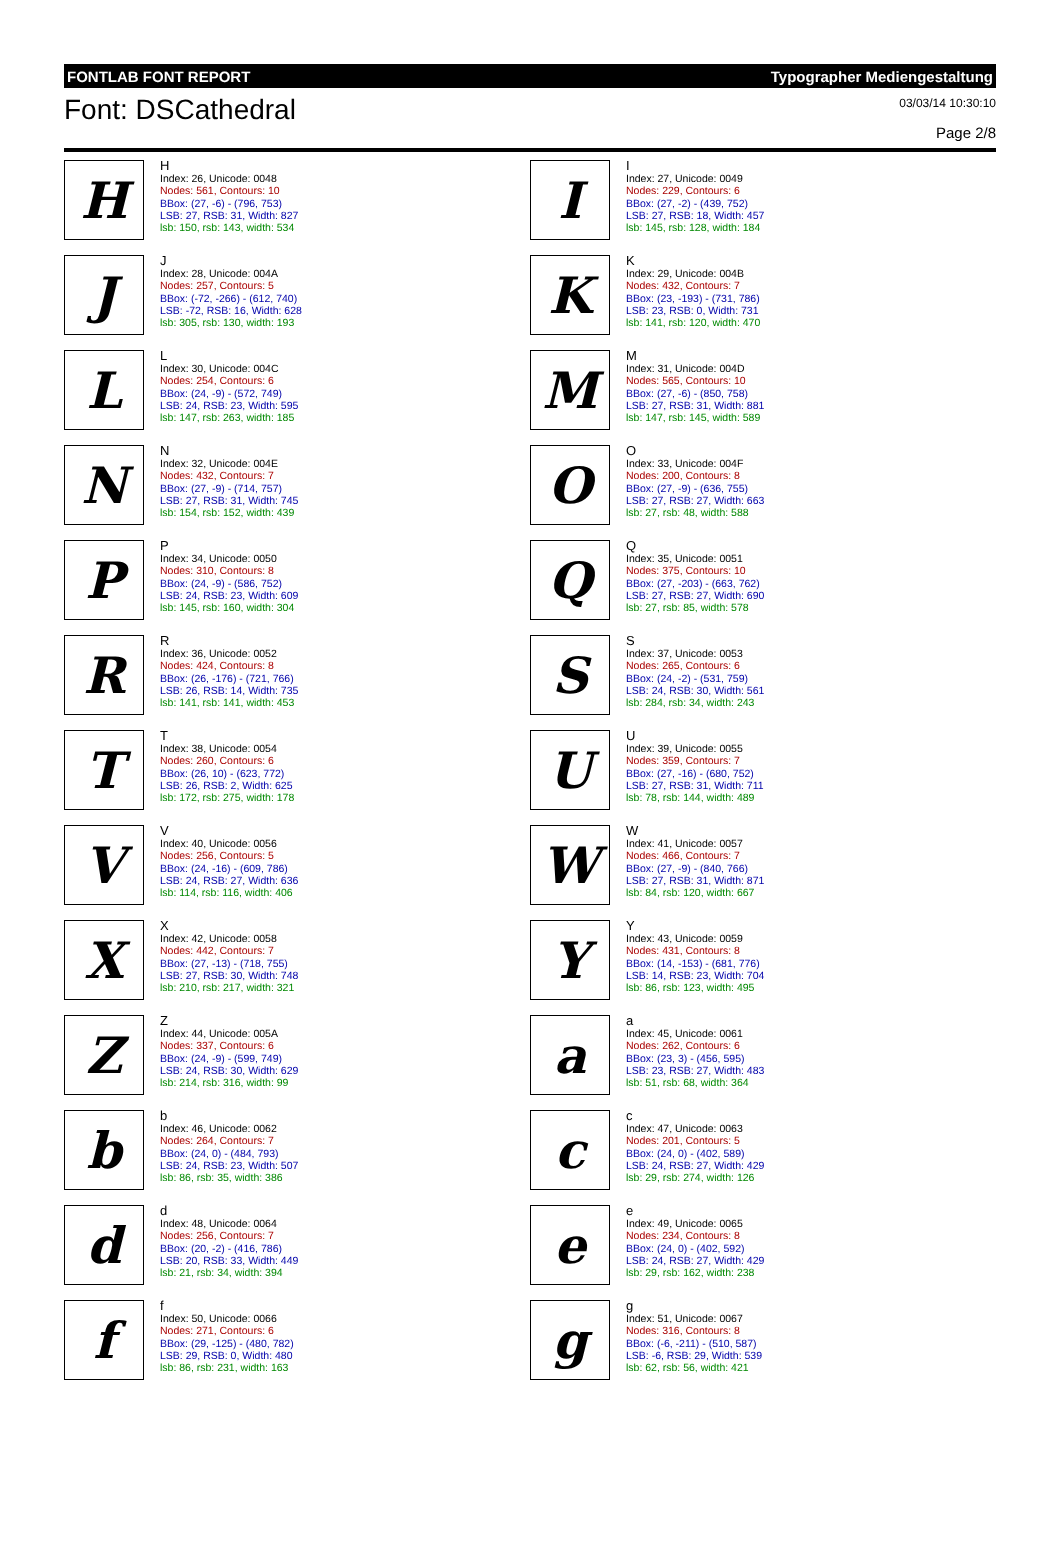FONTLAB FONT REPORT Typographer Mediengestaltung
Font: DSCathedral
03/03/14 10:30:10
Page 2/8
H
H
Index: 26, Unicode: 0048
Nodes: 561, Contours: 10
BBox: (27, -6) - (796, 753)
LSB: 27, RSB: 31, Width: 827
lsb: 150, rsb: 143, width: 534
I
I
Index: 27, Unicode: 0049
Nodes: 229, Contours: 6
BBox: (27, -2) - (439, 752)
LSB: 27, RSB: 18, Width: 457
lsb: 145, rsb: 128, width: 184
J
J
Index: 28, Unicode: 004A
Nodes: 257, Contours: 5
BBox: (-72, -266) - (612, 740)
LSB: -72, RSB: 16, Width: 628
lsb: 305, rsb: 130, width: 193
K
K
Index: 29, Unicode: 004B
Nodes: 432, Contours: 7
BBox: (23, -193) - (731, 786)
LSB: 23, RSB: 0, Width: 731
lsb: 141, rsb: 120, width: 470
L
L
Index: 30, Unicode: 004C
Nodes: 254, Contours: 6
BBox: (24, -9) - (572, 749)
LSB: 24, RSB: 23, Width: 595
lsb: 147, rsb: 263, width: 185
M
M
Index: 31, Unicode: 004D
Nodes: 565, Contours: 10
BBox: (27, -6) - (850, 758)
LSB: 27, RSB: 31, Width: 881
lsb: 147, rsb: 145, width: 589
N
N
Index: 32, Unicode: 004E
Nodes: 432, Contours: 7
BBox: (27, -9) - (714, 757)
LSB: 27, RSB: 31, Width: 745
lsb: 154, rsb: 152, width: 439
O
O
Index: 33, Unicode: 004F
Nodes: 200, Contours: 8
BBox: (27, -9) - (636, 755)
LSB: 27, RSB: 27, Width: 663
lsb: 27, rsb: 48, width: 588
P
P
Index: 34, Unicode: 0050
Nodes: 310, Contours: 8
BBox: (24, -9) - (586, 752)
LSB: 24, RSB: 23, Width: 609
lsb: 145, rsb: 160, width: 304
Q
Q
Index: 35, Unicode: 0051
Nodes: 375, Contours: 10
BBox: (27, -203) - (663, 762)
LSB: 27, RSB: 27, Width: 690
lsb: 27, rsb: 85, width: 578
R
R
Index: 36, Unicode: 0052
Nodes: 424, Contours: 8
BBox: (26, -176) - (721, 766)
LSB: 26, RSB: 14, Width: 735
lsb: 141, rsb: 141, width: 453
S
S
Index: 37, Unicode: 0053
Nodes: 265, Contours: 6
BBox: (24, -2) - (531, 759)
LSB: 24, RSB: 30, Width: 561
lsb: 284, rsb: 34, width: 243
T
T
Index: 38, Unicode: 0054
Nodes: 260, Contours: 6
BBox: (26, 10) - (623, 772)
LSB: 26, RSB: 2, Width: 625
lsb: 172, rsb: 275, width: 178
U
U
Index: 39, Unicode: 0055
Nodes: 359, Contours: 7
BBox: (27, -16) - (680, 752)
LSB: 27, RSB: 31, Width: 711
lsb: 78, rsb: 144, width: 489
V
V
Index: 40, Unicode: 0056
Nodes: 256, Contours: 5
BBox: (24, -16) - (609, 786)
LSB: 24, RSB: 27, Width: 636
lsb: 114, rsb: 116, width: 406
W
W
Index: 41, Unicode: 0057
Nodes: 466, Contours: 7
BBox: (27, -9) - (840, 766)
LSB: 27, RSB: 31, Width: 871
lsb: 84, rsb: 120, width: 667
X
X
Index: 42, Unicode: 0058
Nodes: 442, Contours: 7
BBox: (27, -13) - (718, 755)
LSB: 27, RSB: 30, Width: 748
lsb: 210, rsb: 217, width: 321
Y
Y
Index: 43, Unicode: 0059
Nodes: 431, Contours: 8
BBox: (14, -153) - (681, 776)
LSB: 14, RSB: 23, Width: 704
lsb: 86, rsb: 123, width: 495
Z
Z
Index: 44, Unicode: 005A
Nodes: 337, Contours: 6
BBox: (24, -9) - (599, 749)
LSB: 24, RSB: 30, Width: 629
lsb: 214, rsb: 316, width: 99
a
a
Index: 45, Unicode: 0061
Nodes: 262, Contours: 6
BBox: (23, 3) - (456, 595)
LSB: 23, RSB: 27, Width: 483
lsb: 51, rsb: 68, width: 364
b
b
Index: 46, Unicode: 0062
Nodes: 264, Contours: 7
BBox: (24, 0) - (484, 793)
LSB: 24, RSB: 23, Width: 507
lsb: 86, rsb: 35, width: 386
c
c
Index: 47, Unicode: 0063
Nodes: 201, Contours: 5
BBox: (24, 0) - (402, 589)
LSB: 24, RSB: 27, Width: 429
lsb: 29, rsb: 274, width: 126
d
d
Index: 48, Unicode: 0064
Nodes: 256, Contours: 7
BBox: (20, -2) - (416, 786)
LSB: 20, RSB: 33, Width: 449
lsb: 21, rsb: 34, width: 394
e
e
Index: 49, Unicode: 0065
Nodes: 234, Contours: 8
BBox: (24, 0) - (402, 592)
LSB: 24, RSB: 27, Width: 429
lsb: 29, rsb: 162, width: 238
f
f
Index: 50, Unicode: 0066
Nodes: 271, Contours: 6
BBox: (29, -125) - (480, 782)
LSB: 29, RSB: 0, Width: 480
lsb: 86, rsb: 231, width: 163
g
g
Index: 51, Unicode: 0067
Nodes: 316, Contours: 8
BBox: (-6, -211) - (510, 587)
LSB: -6, RSB: 29, Width: 539
lsb: 62, rsb: 56, width: 421